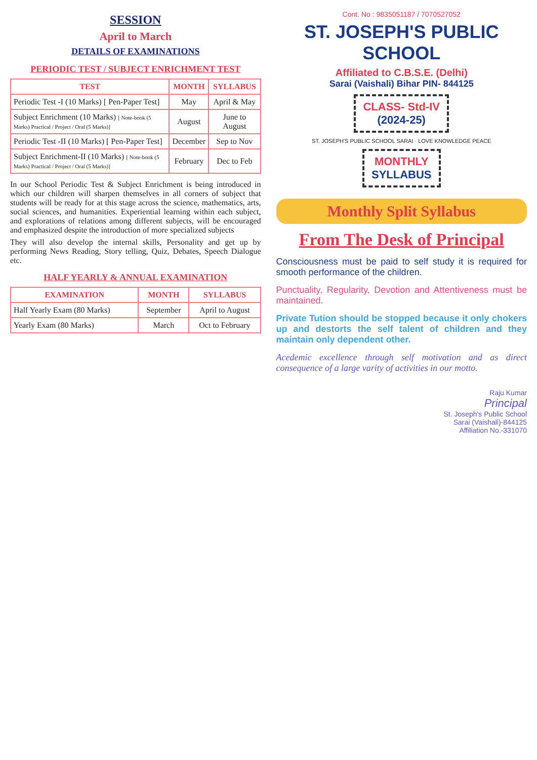SESSION
April to March
DETAILS OF EXAMINATIONS
PERIODIC TEST / SUBJECT ENRICHMENT TEST
| TEST | MONTH | SYLLABUS |
| --- | --- | --- |
| Periodic Test -I (10 Marks) [ Pen-Paper Test] | May | April & May |
| Subject Enrichment (10 Marks) [ Note-book (5 Marks) Practical / Project / Oral (5 Marks)] | August | June to August |
| Periodic Test -II (10 Marks) [ Pen-Paper Test] | December | Sep to Nov |
| Subject Enrichment-II (10 Marks) [ Note-book (5 Marks) Practical / Project / Oral (5 Marks)] | February | Dec to Feb |
In our School Periodic Test & Subject Enrichment is being introduced in which our children will sharpen themselves in all corners of subject that students will be ready for at this stage across the science, mathematics, arts, social sciences, and humanities. Experiential learning within each subject, and explorations of relations among different subjects, will be encouraged and emphasized despite the introduction of more specialized subjects
They will also develop the internal skills, Personality and get up by performing News Reading, Story telling, Quiz, Debates, Speech Dialogue etc.
HALF YEARLY & ANNUAL EXAMINATION
| EXAMINATION | MONTH | SYLLABUS |
| --- | --- | --- |
| Half Yearly Exam (80 Marks) | September | April to August |
| Yearly Exam (80 Marks) | March | Oct to February |
Cont. No : 9835051187 / 7070527052
ST. JOSEPH'S PUBLIC SCHOOL
Affiliated to C.B.S.E. (Delhi)
Sarai (Vaishali) Bihar PIN- 844125
CLASS- Std-IV
(2024-25)
ST. JOSEPH'S PUBLIC SCHOOL SARAI · LOVE KNOWLEDGE PEACE
MONTHLY
SYLLABUS
Monthly Split Syllabus
From The Desk of Principal
Consciousness must be paid to self study it is required for smooth performance of the children.
Punctuality, Regularity, Devotion and Attentiveness must be maintained.
Private Tution should be stopped because it only chokers up and destorts the self talent of children and they maintain only dependent other.
Acedemic excellence through self motivation and as direct consequence of a large varity of activities in our motto.
Raju Kumar
Principal
St. Joseph's Public School
Sarai (Vaishali)-844125
Affiliation No.-331070